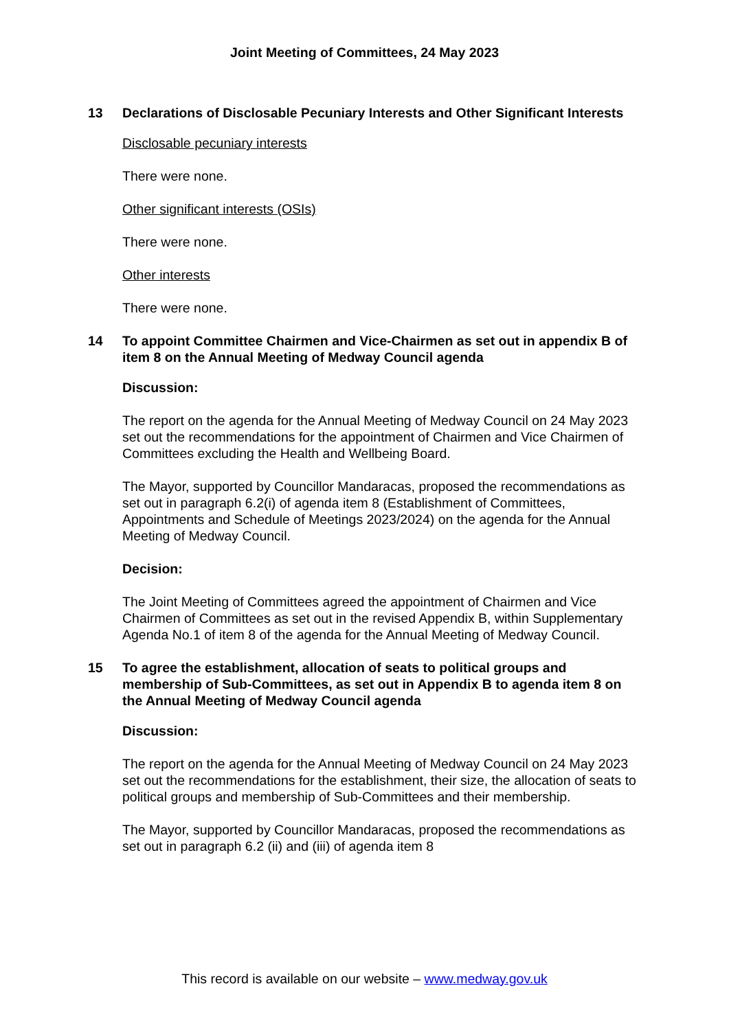Joint Meeting of Committees, 24 May 2023
13 Declarations of Disclosable Pecuniary Interests and Other Significant Interests
Disclosable pecuniary interests
There were none.
Other significant interests (OSIs)
There were none.
Other interests
There were none.
14 To appoint Committee Chairmen and Vice-Chairmen as set out in appendix B of item 8 on the Annual Meeting of Medway Council agenda
Discussion:
The report on the agenda for the Annual Meeting of Medway Council on 24 May 2023 set out the recommendations for the appointment of Chairmen and Vice Chairmen of Committees excluding the Health and Wellbeing Board.
The Mayor, supported by Councillor Mandaracas, proposed the recommendations as set out in paragraph 6.2(i) of agenda item 8 (Establishment of Committees, Appointments and Schedule of Meetings 2023/2024) on the agenda for the Annual Meeting of Medway Council.
Decision:
The Joint Meeting of Committees agreed the appointment of Chairmen and Vice Chairmen of Committees as set out in the revised Appendix B, within Supplementary Agenda No.1 of item 8 of the agenda for the Annual Meeting of Medway Council.
15 To agree the establishment, allocation of seats to political groups and membership of Sub-Committees, as set out in Appendix B to agenda item 8 on the Annual Meeting of Medway Council agenda
Discussion:
The report on the agenda for the Annual Meeting of Medway Council on 24 May 2023 set out the recommendations for the establishment, their size, the allocation of seats to political groups and membership of Sub-Committees and their membership.
The Mayor, supported by Councillor Mandaracas, proposed the recommendations as set out in paragraph 6.2 (ii) and (iii) of agenda item 8
This record is available on our website – www.medway.gov.uk